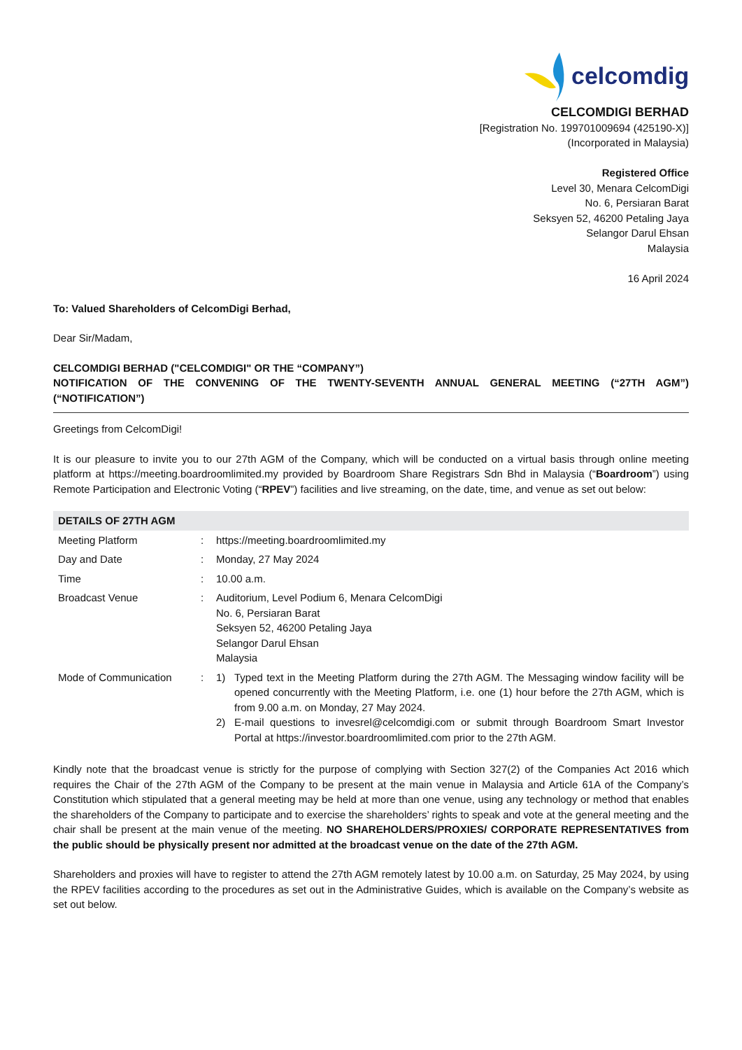celcomdigi
CELCOMDIGI BERHAD
[Registration No. 199701009694 (425190-X)]
(Incorporated in Malaysia)
Registered Office
Level 30, Menara CelcomDigi
No. 6, Persiaran Barat
Seksyen 52, 46200 Petaling Jaya
Selangor Darul Ehsan
Malaysia
16 April 2024
To: Valued Shareholders of CelcomDigi Berhad,
Dear Sir/Madam,
CELCOMDIGI BERHAD ("CELCOMDIGI" OR THE “COMPANY”)
NOTIFICATION OF THE CONVENING OF THE TWENTY-SEVENTH ANNUAL GENERAL MEETING (“27TH AGM”) (“NOTIFICATION”)
Greetings from CelcomDigi!
It is our pleasure to invite you to our 27th AGM of the Company, which will be conducted on a virtual basis through online meeting platform at https://meeting.boardroomlimited.my provided by Boardroom Share Registrars Sdn Bhd in Malaysia (“Boardroom”) using Remote Participation and Electronic Voting (“RPEV”) facilities and live streaming, on the date, time, and venue as set out below:
| DETAILS OF 27TH AGM | | |
| --- | --- | --- |
| Meeting Platform | : | https://meeting.boardroomlimited.my |
| Day and Date | : | Monday, 27 May 2024 |
| Time | : | 10.00 a.m. |
| Broadcast Venue | : | Auditorium, Level Podium 6, Menara CelcomDigi No. 6, Persiaran Barat Seksyen 52, 46200 Petaling Jaya Selangor Darul Ehsan Malaysia |
| Mode of Communication | : | 1) Typed text in the Meeting Platform during the 27th AGM. The Messaging window facility will be opened concurrently with the Meeting Platform, i.e. one (1) hour before the 27th AGM, which is from 9.00 a.m. on Monday, 27 May 2024. 2) E-mail questions to invesrel@celcomdigi.com or submit through Boardroom Smart Investor Portal at https://investor.boardroomlimited.com prior to the 27th AGM. |
Kindly note that the broadcast venue is strictly for the purpose of complying with Section 327(2) of the Companies Act 2016 which requires the Chair of the 27th AGM of the Company to be present at the main venue in Malaysia and Article 61A of the Company’s Constitution which stipulated that a general meeting may be held at more than one venue, using any technology or method that enables the shareholders of the Company to participate and to exercise the shareholders’ rights to speak and vote at the general meeting and the chair shall be present at the main venue of the meeting. NO SHAREHOLDERS/PROXIES/ CORPORATE REPRESENTATIVES from the public should be physically present nor admitted at the broadcast venue on the date of the 27th AGM.
Shareholders and proxies will have to register to attend the 27th AGM remotely latest by 10.00 a.m. on Saturday, 25 May 2024, by using the RPEV facilities according to the procedures as set out in the Administrative Guides, which is available on the Company’s website as set out below.